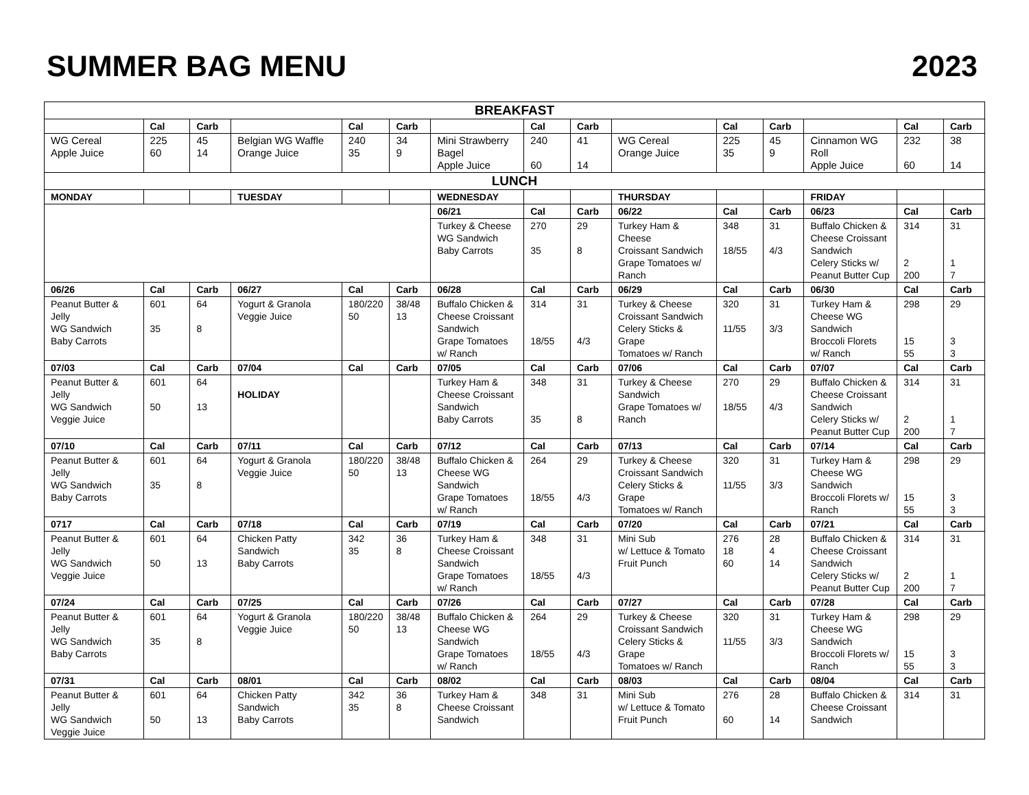SUMMER BAG MENU 2023
| BREAKFAST | | | | | | | | | | | | | | |
| --- | --- | --- | --- | --- | --- | --- | --- | --- | --- | --- | --- | --- | --- | --- |
| | Cal | Carb | | Cal | Carb | | Cal | Carb | | Cal | Carb | | Cal | Carb |
| WG Cereal Apple Juice | 225 60 | 45 14 | Belgian WG Waffle Orange Juice | 240 35 | 34 9 | Mini Strawberry Bagel Apple Juice | 240 60 | 41 14 | WG Cereal Orange Juice | 225 35 | 45 9 | Cinnamon WG Roll Apple Juice | 232 60 | 38 14 |
| LUNCH | | | | | | | | | | | | | | |
| MONDAY | | | TUESDAY | | | WEDNESDAY | | | THURSDAY | | | FRIDAY | | |
| | | | | | | 06/21 | Cal | Carb | 06/22 | Cal | Carb | 06/23 | Cal | Carb |
| | | | | | | Turkey & Cheese WG Sandwich Baby Carrots | 270 35 | 29 8 | Turkey Ham & Cheese Croissant Sandwich Grape Tomatoes w/ Ranch | 348 18/55 | 31 4/3 | Buffalo Chicken & Cheese Croissant Sandwich Celery Sticks w/ Peanut Butter Cup | 314 2 200 | 31 1 7 |
| 06/26 | Cal | Carb | 06/27 | Cal | Carb | 06/28 | Cal | Carb | 06/29 | Cal | Carb | 06/30 | Cal | Carb |
| Peanut Butter & Jelly WG Sandwich Baby Carrots | 601 35 | 64 8 | Yogurt & Granola Veggie Juice | 180/220 50 | 38/48 13 | Buffalo Chicken & Cheese Croissant Sandwich Grape Tomatoes w/ Ranch | 314 18/55 | 31 4/3 | Turkey & Cheese Croissant Sandwich Celery Sticks & Grape Tomatoes w/ Ranch | 320 11/55 | 31 3/3 | Turkey Ham & Cheese WG Sandwich Broccoli Florets w/ Ranch | 298 15 55 | 29 3 3 |
| 07/03 | Cal | Carb | 07/04 | Cal | Carb | 07/05 | Cal | Carb | 07/06 | Cal | Carb | 07/07 | Cal | Carb |
| Peanut Butter & Jelly WG Sandwich Veggie Juice | 601 50 | 64 13 | HOLIDAY | | | Turkey Ham & Cheese Croissant Sandwich Baby Carrots | 348 35 | 31 8 | Turkey & Cheese Sandwich Grape Tomatoes w/ Ranch | 270 18/55 | 29 4/3 | Buffalo Chicken & Cheese Croissant Sandwich Celery Sticks w/ Peanut Butter Cup | 314 2 200 | 31 1 7 |
| 07/10 | Cal | Carb | 07/11 | Cal | Carb | 07/12 | Cal | Carb | 07/13 | Cal | Carb | 07/14 | Cal | Carb |
| Peanut Butter & Jelly WG Sandwich Baby Carrots | 601 35 | 64 8 | Yogurt & Granola Veggie Juice | 180/220 50 | 38/48 13 | Buffalo Chicken & Cheese WG Sandwich Grape Tomatoes w/ Ranch | 264 18/55 | 29 4/3 | Turkey & Cheese Croissant Sandwich Celery Sticks & Grape Tomatoes w/ Ranch | 320 11/55 | 31 3/3 | Turkey Ham & Cheese WG Sandwich Broccoli Florets w/ Ranch | 298 15 55 | 29 3 3 |
| 0717 | Cal | Carb | 07/18 | Cal | Carb | 07/19 | Cal | Carb | 07/20 | Cal | Carb | 07/21 | Cal | Carb |
| Peanut Butter & Jelly WG Sandwich Veggie Juice | 601 50 | 64 13 | Chicken Patty Sandwich Baby Carrots | 342 35 | 36 8 | Turkey Ham & Cheese Croissant Sandwich Grape Tomatoes w/ Ranch | 348 18/55 | 31 4/3 | Mini Sub w/ Lettuce & Tomato Fruit Punch | 276 18 60 | 28 4 14 | Buffalo Chicken & Cheese Croissant Sandwich Celery Sticks w/ Peanut Butter Cup | 314 2 200 | 31 1 7 |
| 07/24 | Cal | Carb | 07/25 | Cal | Carb | 07/26 | Cal | Carb | 07/27 | Cal | Carb | 07/28 | Cal | Carb |
| Peanut Butter & Jelly WG Sandwich Baby Carrots | 601 35 | 64 8 | Yogurt & Granola Veggie Juice | 180/220 50 | 38/48 13 | Buffalo Chicken & Cheese WG Sandwich Grape Tomatoes w/ Ranch | 264 18/55 | 29 4/3 | Turkey & Cheese Croissant Sandwich Celery Sticks & Grape Tomatoes w/ Ranch | 320 11/55 | 31 3/3 | Turkey Ham & Cheese WG Sandwich Broccoli Florets w/ Ranch | 298 15 55 | 29 3 3 |
| 07/31 | Cal | Carb | 08/01 | Cal | Carb | 08/02 | Cal | Carb | 08/03 | Cal | Carb | 08/04 | Cal | Carb |
| Peanut Butter & Jelly WG Sandwich Veggie Juice | 601 50 | 64 13 | Chicken Patty Sandwich Baby Carrots | 342 35 | 36 8 | Turkey Ham & Cheese Croissant Sandwich | 348 | 31 | Mini Sub w/ Lettuce & Tomato Fruit Punch | 276 60 | 28 14 | Buffalo Chicken & Cheese Croissant Sandwich | 314 | 31 |